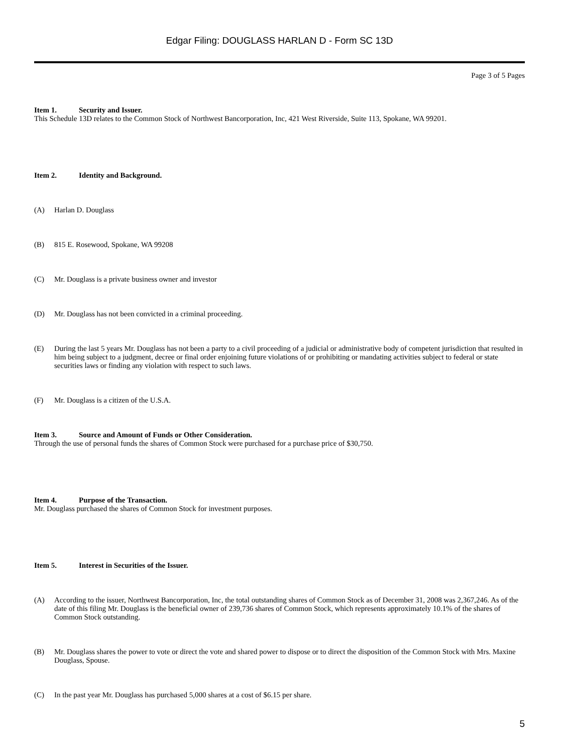Edgar Filing: DOUGLASS HARLAN D - Form SC 13D
Page 3 of 5 Pages
Item 1. Security and Issuer.
This Schedule 13D relates to the Common Stock of Northwest Bancorporation, Inc, 421 West Riverside, Suite 113, Spokane, WA 99201.
Item 2. Identity and Background.
(A) Harlan D. Douglass
(B) 815 E. Rosewood, Spokane, WA 99208
(C) Mr. Douglass is a private business owner and investor
(D) Mr. Douglass has not been convicted in a criminal proceeding.
(E) During the last 5 years Mr. Douglass has not been a party to a civil proceeding of a judicial or administrative body of competent jurisdiction that resulted in him being subject to a judgment, decree or final order enjoining future violations of or prohibiting or mandating activities subject to federal or state securities laws or finding any violation with respect to such laws.
(F) Mr. Douglass is a citizen of the U.S.A.
Item 3. Source and Amount of Funds or Other Consideration.
Through the use of personal funds the shares of Common Stock were purchased for a purchase price of $30,750.
Item 4. Purpose of the Transaction.
Mr. Douglass purchased the shares of Common Stock for investment purposes.
Item 5. Interest in Securities of the Issuer.
(A) According to the issuer, Northwest Bancorporation, Inc, the total outstanding shares of Common Stock as of December 31, 2008 was 2,367,246. As of the date of this filing Mr. Douglass is the beneficial owner of 239,736 shares of Common Stock, which represents approximately 10.1% of the shares of Common Stock outstanding.
(B) Mr. Douglass shares the power to vote or direct the vote and shared power to dispose or to direct the disposition of the Common Stock with Mrs. Maxine Douglass, Spouse.
(C) In the past year Mr. Douglass has purchased 5,000 shares at a cost of $6.15 per share.
5